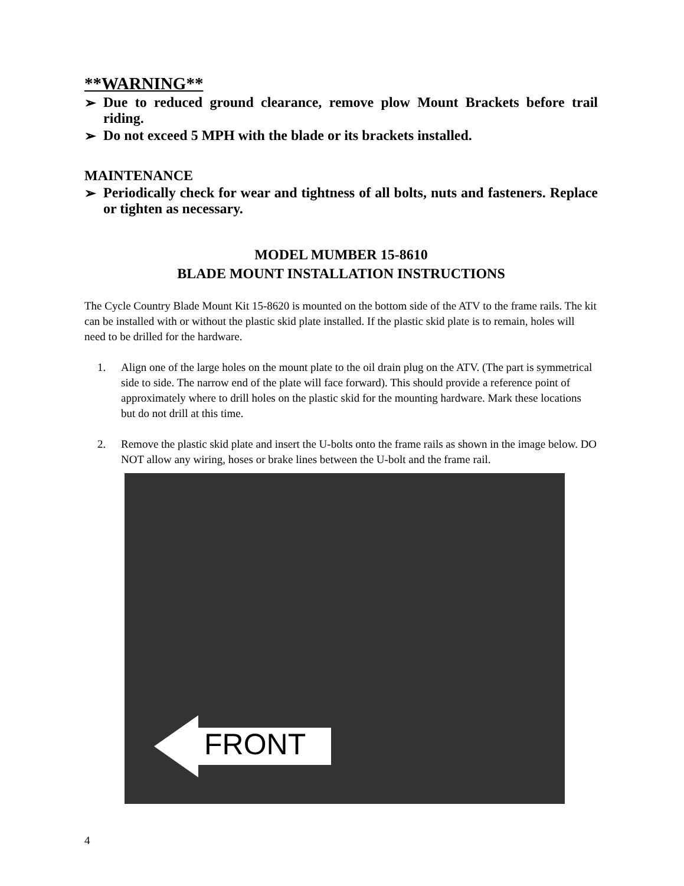**WARNING**
➢ Due to reduced ground clearance, remove plow Mount Brackets before trail riding.
➢ Do not exceed 5 MPH with the blade or its brackets installed.
MAINTENANCE
➢ Periodically check for wear and tightness of all bolts, nuts and fasteners. Replace or tighten as necessary.
MODEL MUMBER 15-8610
BLADE MOUNT INSTALLATION INSTRUCTIONS
The Cycle Country Blade Mount Kit 15-8620 is mounted on the bottom side of the ATV to the frame rails. The kit can be installed with or without the plastic skid plate installed. If the plastic skid plate is to remain, holes will need to be drilled for the hardware.
1. Align one of the large holes on the mount plate to the oil drain plug on the ATV. (The part is symmetrical side to side. The narrow end of the plate will face forward). This should provide a reference point of approximately where to drill holes on the plastic skid for the mounting hardware. Mark these locations but do not drill at this time.
2. Remove the plastic skid plate and insert the U-bolts onto the frame rails as shown in the image below. DO NOT allow any wiring, hoses or brake lines between the U-bolt and the frame rail.
FRONT
4